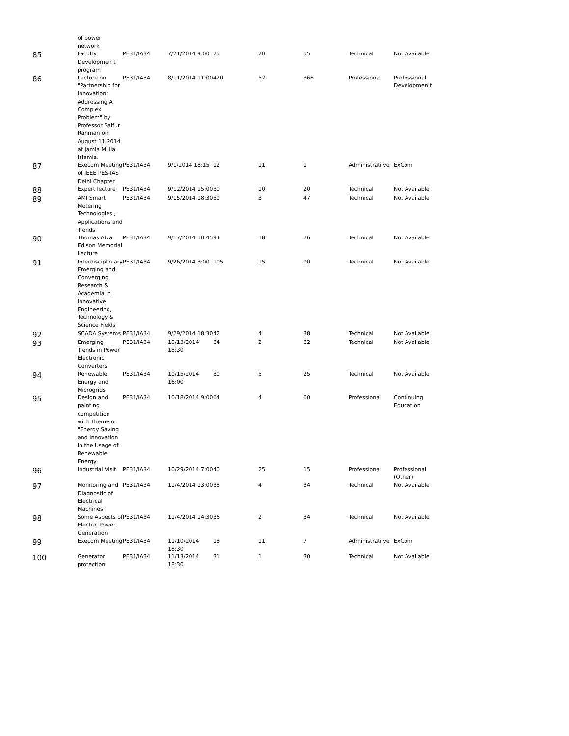of power
network
| 85 | Faculty Developmen t program | PE31/IA34 | 7/21/2014 9:00 | 75 | 20 | 55 | Technical | Not Available |
| 86 | Lecture on "Partnership for Innovation: Addressing A Complex Problem" by Professor Saifur Rahman on August 11,2014 at Jamia Millia Islamia. | PE31/IA34 | 8/11/2014 11:00 | 420 | 52 | 368 | Professional | Professional Developmen t |
| 87 | Execom Meeting of IEEE PES-IAS Delhi Chapter | PE31/IA34 | 9/1/2014 18:15 | 12 | 11 | 1 | Administrati ve | ExCom |
| 88 | Expert lecture | PE31/IA34 | 9/12/2014 15:00 | 30 | 10 | 20 | Technical | Not Available |
| 89 | AMI Smart Metering Technologies , Applications and Trends | PE31/IA34 | 9/15/2014 18:30 | 50 | 3 | 47 | Technical | Not Available |
| 90 | Thomas Alva Edison Memorial Lecture | PE31/IA34 | 9/17/2014 10:45 | 94 | 18 | 76 | Technical | Not Available |
| 91 | Interdisciplin ary Emerging and Converging Research & Academia in Innovative Engineering, Technology & Science Fields | PE31/IA34 | 9/26/2014 3:00 | 105 | 15 | 90 | Technical | Not Available |
| 92 | SCADA Systems | PE31/IA34 | 9/29/2014 18:30 | 42 | 4 | 38 | Technical | Not Available |
| 93 | Emerging Trends in Power Electronic Converters | PE31/IA34 | 10/13/2014 18:30 | 34 | 2 | 32 | Technical | Not Available |
| 94 | Renewable Energy and Microgrids | PE31/IA34 | 10/15/2014 16:00 | 30 | 5 | 25 | Technical | Not Available |
| 95 | Design and painting competition with Theme on "Energy Saving and Innovation in the Usage of Renewable Energy | PE31/IA34 | 10/18/2014 9:00 | 64 | 4 | 60 | Professional | Continuing Education |
| 96 | Industrial Visit | PE31/IA34 | 10/29/2014 7:00 | 40 | 25 | 15 | Professional | Professional (Other) |
| 97 | Monitoring and Diagnostic of Electrical Machines | PE31/IA34 | 11/4/2014 13:00 | 38 | 4 | 34 | Technical | Not Available |
| 98 | Some Aspects of Electric Power Generation | PE31/IA34 | 11/4/2014 14:30 | 36 | 2 | 34 | Technical | Not Available |
| 99 | Execom Meeting | PE31/IA34 | 11/10/2014 18:30 | 18 | 11 | 7 | Administrati ve | ExCom |
| 100 | Generator protection | PE31/IA34 | 11/13/2014 18:30 | 31 | 1 | 30 | Technical | Not Available |